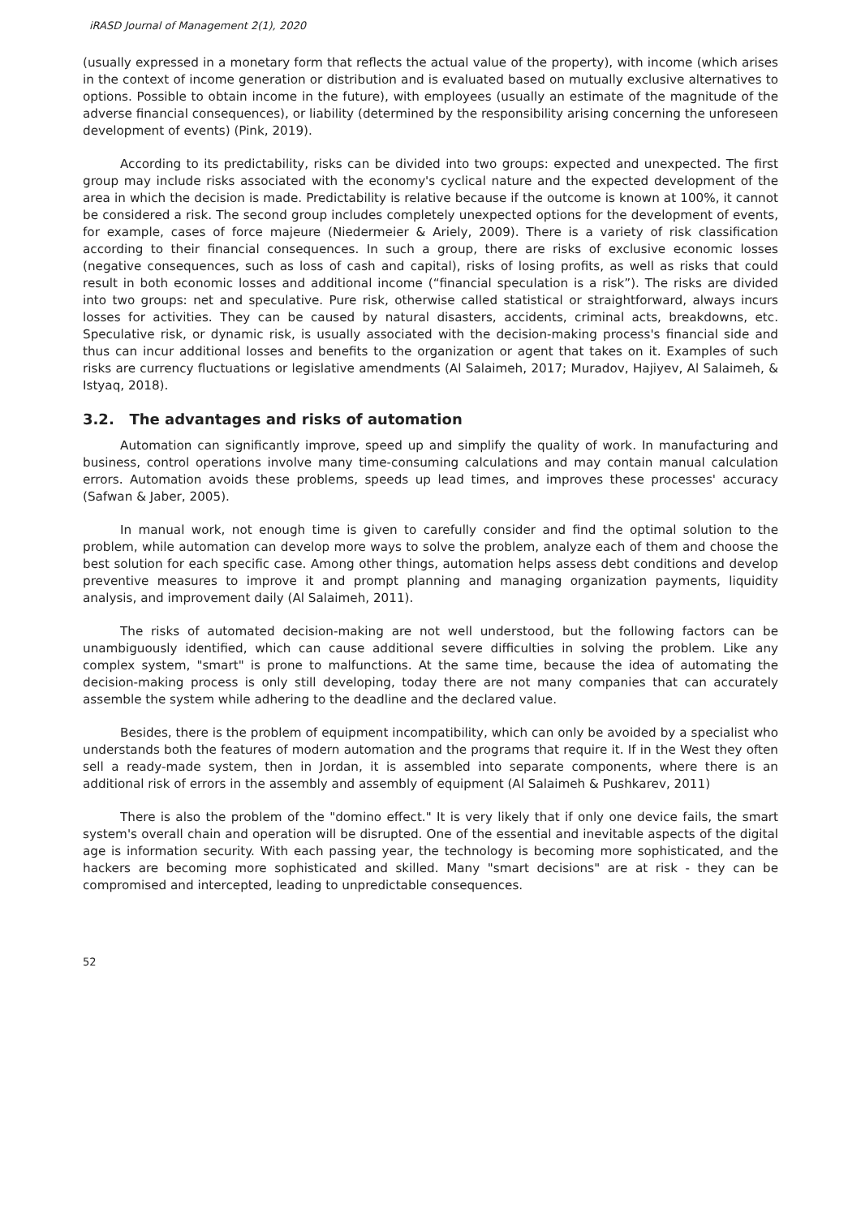iRASD Journal of Management 2(1), 2020
(usually expressed in a monetary form that reflects the actual value of the property), with income (which arises in the context of income generation or distribution and is evaluated based on mutually exclusive alternatives to options. Possible to obtain income in the future), with employees (usually an estimate of the magnitude of the adverse financial consequences), or liability (determined by the responsibility arising concerning the unforeseen development of events) (Pink, 2019).
According to its predictability, risks can be divided into two groups: expected and unexpected. The first group may include risks associated with the economy's cyclical nature and the expected development of the area in which the decision is made. Predictability is relative because if the outcome is known at 100%, it cannot be considered a risk. The second group includes completely unexpected options for the development of events, for example, cases of force majeure (Niedermeier & Ariely, 2009). There is a variety of risk classification according to their financial consequences. In such a group, there are risks of exclusive economic losses (negative consequences, such as loss of cash and capital), risks of losing profits, as well as risks that could result in both economic losses and additional income (“financial speculation is a risk”). The risks are divided into two groups: net and speculative. Pure risk, otherwise called statistical or straightforward, always incurs losses for activities. They can be caused by natural disasters, accidents, criminal acts, breakdowns, etc. Speculative risk, or dynamic risk, is usually associated with the decision-making process's financial side and thus can incur additional losses and benefits to the organization or agent that takes on it. Examples of such risks are currency fluctuations or legislative amendments (Al Salaimeh, 2017; Muradov, Hajiyev, Al Salaimeh, & Istyaq, 2018).
3.2. The advantages and risks of automation
Automation can significantly improve, speed up and simplify the quality of work. In manufacturing and business, control operations involve many time-consuming calculations and may contain manual calculation errors. Automation avoids these problems, speeds up lead times, and improves these processes' accuracy (Safwan & Jaber, 2005).
In manual work, not enough time is given to carefully consider and find the optimal solution to the problem, while automation can develop more ways to solve the problem, analyze each of them and choose the best solution for each specific case. Among other things, automation helps assess debt conditions and develop preventive measures to improve it and prompt planning and managing organization payments, liquidity analysis, and improvement daily (Al Salaimeh, 2011).
The risks of automated decision-making are not well understood, but the following factors can be unambiguously identified, which can cause additional severe difficulties in solving the problem. Like any complex system, "smart" is prone to malfunctions. At the same time, because the idea of automating the decision-making process is only still developing, today there are not many companies that can accurately assemble the system while adhering to the deadline and the declared value.
Besides, there is the problem of equipment incompatibility, which can only be avoided by a specialist who understands both the features of modern automation and the programs that require it. If in the West they often sell a ready-made system, then in Jordan, it is assembled into separate components, where there is an additional risk of errors in the assembly and assembly of equipment (Al Salaimeh & Pushkarev, 2011)
There is also the problem of the "domino effect." It is very likely that if only one device fails, the smart system's overall chain and operation will be disrupted. One of the essential and inevitable aspects of the digital age is information security. With each passing year, the technology is becoming more sophisticated, and the hackers are becoming more sophisticated and skilled. Many "smart decisions" are at risk - they can be compromised and intercepted, leading to unpredictable consequences.
52